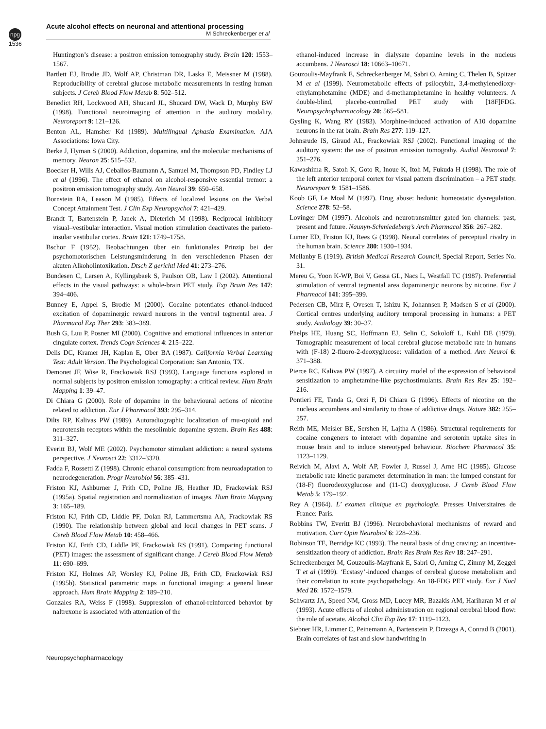npg
Acute alcohol effects on neuronal and attentional processing
M Schreckenberger et al
1536
Huntington’s disease: a positron emission tomography study. Brain 120: 1553–1567.
Bartlett EJ, Brodie JD, Wolf AP, Christman DR, Laska E, Meissner M (1988). Reproducibility of cerebral glucose metabolic measurements in resting human subjects. J Cereb Blood Flow Metab 8: 502–512.
Benedict RH, Lockwood AH, Shucard JL, Shucard DW, Wack D, Murphy BW (1998). Functional neuroimaging of attention in the auditory modality. Neuroreport 9: 121–126.
Benton AL, Hamsher Kd (1989). Multilingual Aphasia Examination. AJA Associations: Iowa City.
Berke J, Hyman S (2000). Addiction, dopamine, and the molecular mechanisms of memory. Neuron 25: 515–532.
Boecker H, Wills AJ, Ceballos-Baumann A, Samuel M, Thompson PD, Findley LJ et al (1996). The effect of ethanol on alcohol-responsive essential tremor: a positron emission tomography study. Ann Neurol 39: 650–658.
Bornstein RA, Leason M (1985). Effects of localized lesions on the Verbal Concept Attainment Test. J Clin Exp Neuropsychol 7: 421–429.
Brandt T, Bartenstein P, Janek A, Dieterich M (1998). Reciprocal inhibitory visual–vestibular interaction. Visual motion stimulation deactivates the parieto-insular vestibular cortex. Brain 121: 1749–1758.
Bschor F (1952). Beobachtungen über ein funktionales Prinzip bei der psychomotorischen Leistungsminderung in den verschiedenen Phasen der akuten Alkoholintoxikation. Dtsch Z gerichtl Med 41: 273–276.
Bundesen C, Larsen A, Kyllingsbaek S, Paulson OB, Law I (2002). Attentional effects in the visual pathways: a whole-brain PET study. Exp Brain Res 147: 394–406.
Bunney E, Appel S, Brodie M (2000). Cocaine potentiates ethanol-induced excitation of dopaminergic reward neurons in the ventral tegmental area. J Pharmacol Exp Ther 293: 383–389.
Bush G, Luu P, Posner MI (2000). Cognitive and emotional influences in anterior cingulate cortex. Trends Cogn Sciences 4: 215–222.
Delis DC, Kramer JH, Kaplan E, Ober BA (1987). California Verbal Learning Test: Adult Version. The Psychological Corporation: San Antonio, TX.
Demonet JF, Wise R, Frackowiak RSJ (1993). Language functions explored in normal subjects by positron emission tomography: a critical review. Hum Brain Mapping 1: 39–47.
Di Chiara G (2000). Role of dopamine in the behavioural actions of nicotine related to addiction. Eur J Pharmacol 393: 295–314.
Dilts RP, Kalivas PW (1989). Autoradiographic localization of mu-opioid and neurotensin receptors within the mesolimbic dopamine system. Brain Res 488: 311–327.
Everitt BJ, Wolf ME (2002). Psychomotor stimulant addiction: a neural systems perspective. J Neurosci 22: 3312–3320.
Fadda F, Rossetti Z (1998). Chronic ethanol consumption: from neuroadaptation to neurodegeneration. Progr Neurobiol 56: 385–431.
Friston KJ, Ashburner J, Frith CD, Poline JB, Heather JD, Frackowiak RSJ (1995a). Spatial registration and normalization of images. Hum Brain Mapping 3: 165–189.
Friston KJ, Frith CD, Liddle PF, Dolan RJ, Lammertsma AA, Frackowiak RS (1990). The relationship between global and local changes in PET scans. J Cereb Blood Flow Metab 10: 458–466.
Friston KJ, Frith CD, Liddle PF, Frackowiak RS (1991). Comparing functional (PET) images: the assessment of significant change. J Cereb Blood Flow Metab 11: 690–699.
Friston KJ, Holmes AP, Worsley KJ, Poline JB, Frith CD, Frackowiak RSJ (1995b). Statistical parametric maps in functional imaging: a general linear approach. Hum Brain Mapping 2: 189–210.
Gonzales RA, Weiss F (1998). Suppression of ethanol-reinforced behavior by naltrexone is associated with attenuation of the
ethanol-induced increase in dialysate dopamine levels in the nucleus accumbens. J Neurosci 18: 10663–10671.
Gouzoulis-Mayfrank E, Schreckenberger M, Sabri O, Arning C, Thelen B, Spitzer M et al (1999). Neurometabolic effects of psilocybin, 3,4-methylenedioxy-ethylamphetamine (MDE) and d-methamphetamine in healthy volunteers. A double-blind, placebo-controlled PET study with [18F]FDG. Neuropsychopharmacology 20: 565–581.
Gysling K, Wang RY (1983). Morphine-induced activation of A10 dopamine neurons in the rat brain. Brain Res 277: 119–127.
Johnsrude IS, Giraud AL, Frackowiak RSJ (2002). Functional imaging of the auditory system: the use of positron emission tomograhy. Audiol Neurootol 7: 251–276.
Kawashima R, Satoh K, Goto R, Inoue K, Itoh M, Fukuda H (1998). The role of the left anterior temporal cortex for visual pattern discrimination – a PET study. Neuroreport 9: 1581–1586.
Koob GF, Le Moal M (1997). Drug abuse: hedonic homeostatic dysregulation. Science 278: 52–58.
Lovinger DM (1997). Alcohols and neurotransmitter gated ion channels: past, present and future. Naunyn-Schmiedeberg’s Arch Pharmacol 356: 267–282.
Lumer ED, Friston KJ, Rees G (1998). Neural correlates of perceptual rivalry in the human brain. Science 280: 1930–1934.
Mellanby E (1919). British Medical Research Council, Special Report, Series No. 31.
Mereu G, Yoon K-WP, Boi V, Gessa GL, Nacs L, Westfall TC (1987). Preferential stimulation of ventral tegmental area dopaminergic neurons by nicotine. Eur J Pharmacol 141: 395–399.
Pedersen CB, Mirz F, Ovesen T, Ishizu K, Johannsen P, Madsen S et al (2000). Cortical centres underlying auditory temporal processing in humans: a PET study. Audiology 39: 30–37.
Phelps HE, Huang SC, Hoffmann EJ, Selin C, Sokoloff L, Kuhl DE (1979). Tomographic measurement of local cerebral glucose metabolic rate in humans with (F-18) 2-fluoro-2-deoxyglucose: validation of a method. Ann Neurol 6: 371–388.
Pierce RC, Kalivas PW (1997). A circuitry model of the expression of behavioral sensitization to amphetamine-like psychostimulants. Brain Res Rev 25: 192–216.
Pontieri FE, Tanda G, Orzi F, Di Chiara G (1996). Effects of nicotine on the nucleus accumbens and similarity to those of addictive drugs. Nature 382: 255–257.
Reith ME, Meisler BE, Sershen H, Lajtha A (1986). Structural requirements for cocaine congeners to interact with dopamine and serotonin uptake sites in mouse brain and to induce stereotyped behaviour. Biochem Pharmacol 35: 1123–1129.
Reivich M, Alavi A, Wolf AP, Fowler J, Russel J, Arne HC (1985). Glucose metabolic rate kinetic parameter determination in man: the lumped constant for (18-F) fluorodeoxyglucose and (11-C) deoxyglucose. J Cereb Blood Flow Metab 5: 179–192.
Rey A (1964). L’ examen clinique en psychologie. Presses Universitaires de France: Paris.
Robbins TW, Everitt BJ (1996). Neurobehavioral mechanisms of reward and motivation. Curr Opin Neurobiol 6: 228–236.
Robinson TE, Berridge KC (1993). The neural basis of drug craving: an incentive-sensitization theory of addiction. Brain Res Brain Res Rev 18: 247–291.
Schreckenberger M, Gouzoulis-Mayfrank E, Sabri O, Arning C, Zimny M, Zeggel T et al (1999). ‘Ecstasy’-induced changes of cerebral glucose metabolism and their correlation to acute psychopathology. An 18-FDG PET study. Eur J Nucl Med 26: 1572–1579.
Schwartz JA, Speed NM, Gross MD, Lucey MR, Bazakis AM, Hariharan M et al (1993). Acute effects of alcohol administration on regional cerebral blood flow: the role of acetate. Alcohol Clin Exp Res 17: 1119–1123.
Siebner HR, Limmer C, Peinemann A, Bartenstein P, Drzezga A, Conrad B (2001). Brain correlates of fast and slow handwriting in
Neuropsychopharmacology